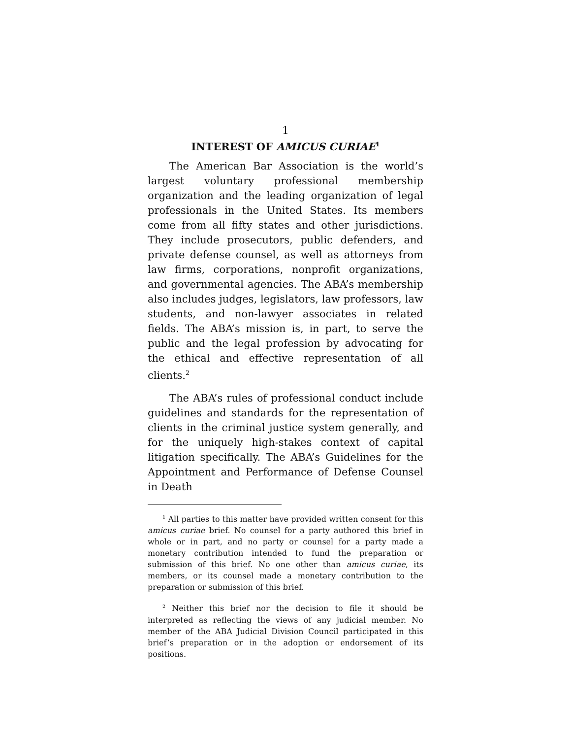1
INTEREST OF AMICUS CURIAE<sup>1</sup>
The American Bar Association is the world’s largest voluntary professional membership organization and the leading organization of legal professionals in the United States. Its members come from all fifty states and other jurisdictions. They include prosecutors, public defenders, and private defense counsel, as well as attorneys from law firms, corporations, nonprofit organizations, and governmental agencies. The ABA’s membership also includes judges, legislators, law professors, law students, and non-lawyer associates in related fields. The ABA’s mission is, in part, to serve the public and the legal profession by advocating for the ethical and effective representation of all clients.<sup>2</sup>
The ABA’s rules of professional conduct include guidelines and standards for the representation of clients in the criminal justice system generally, and for the uniquely high-stakes context of capital litigation specifically. The ABA’s Guidelines for the Appointment and Performance of Defense Counsel in Death
<sup>1</sup> All parties to this matter have provided written consent for this amicus curiae brief. No counsel for a party authored this brief in whole or in part, and no party or counsel for a party made a monetary contribution intended to fund the preparation or submission of this brief. No one other than amicus curiae, its members, or its counsel made a monetary contribution to the preparation or submission of this brief.
<sup>2</sup> Neither this brief nor the decision to file it should be interpreted as reflecting the views of any judicial member. No member of the ABA Judicial Division Council participated in this brief’s preparation or in the adoption or endorsement of its positions.